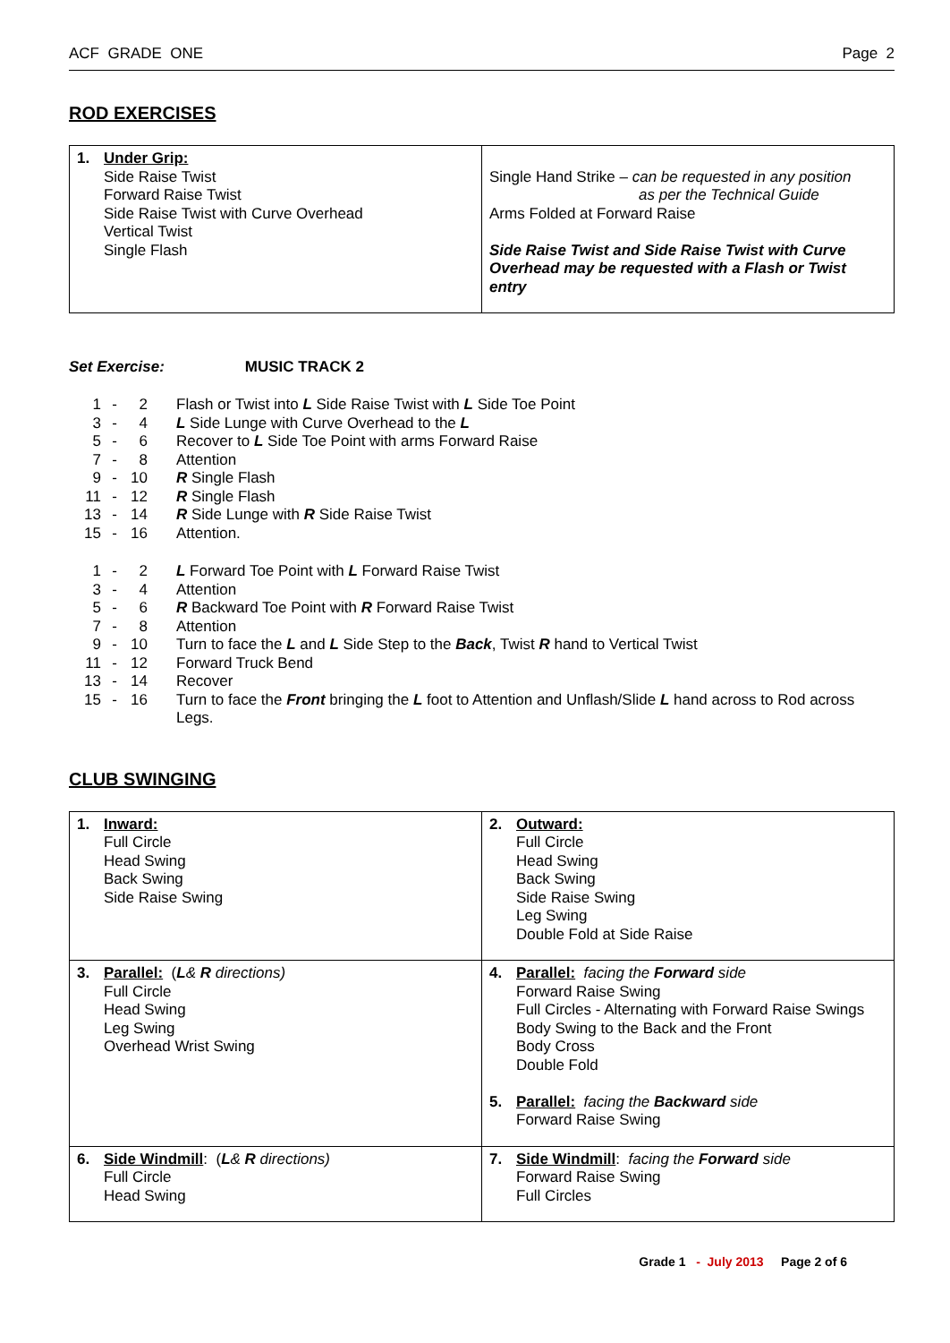ACF GRADE ONE Page 2
ROD EXERCISES
| 1. Under Grip: Side Raise Twist Forward Raise Twist Side Raise Twist with Curve Overhead Vertical Twist Single Flash | Single Hand Strike – can be requested in any position as per the Technical Guide Arms Folded at Forward Raise Side Raise Twist and Side Raise Twist with Curve Overhead may be requested with a Flash or Twist entry |
Set Exercise: MUSIC TRACK 2
| 1 | - | 2 | Flash or Twist into L Side Raise Twist with L Side Toe Point |
| 3 | - | 4 | L Side Lunge with Curve Overhead to the L |
| 5 | - | 6 | Recover to L Side Toe Point with arms Forward Raise |
| 7 | - | 8 | Attention |
| 9 | - | 10 | R Single Flash |
| 11 | - | 12 | R Single Flash |
| 13 | - | 14 | R Side Lunge with R Side Raise Twist |
| 15 | - | 16 | Attention. |
| 1 | - | 2 | L Forward Toe Point with L Forward Raise Twist |
| 3 | - | 4 | Attention |
| 5 | - | 6 | R Backward Toe Point with R Forward Raise Twist |
| 7 | - | 8 | Attention |
| 9 | - | 10 | Turn to face the L and L Side Step to the Back , Twist R hand to Vertical Twist |
| 11 | - | 12 | Forward Truck Bend |
| 13 | - | 14 | Recover |
| 15 | - | 16 | Turn to face the Front bringing the L foot to Attention and Unflash/Slide L hand across to Rod across Legs. |
CLUB SWINGING
| 1. Inward: Full Circle Head Swing Back Swing Side Raise Swing | 2. Outward: Full Circle Head Swing Back Swing Side Raise Swing Leg Swing Double Fold at Side Raise |
| 3. Parallel: ( L & R directions) Full Circle Head Swing Leg Swing Overhead Wrist Swing | 4. Parallel: facing the Forward side Forward Raise Swing Full Circles - Alternating with Forward Raise Swings Body Swing to the Back and the Front Body Cross Double Fold 5. Parallel: facing the Backward side Forward Raise Swing |
| 6. Side Windmill : ( L & R directions) Full Circle Head Swing | 7. Side Windmill : facing the Forward side Forward Raise Swing Full Circles |
Grade 1 - July 2013 Page 2 of 6